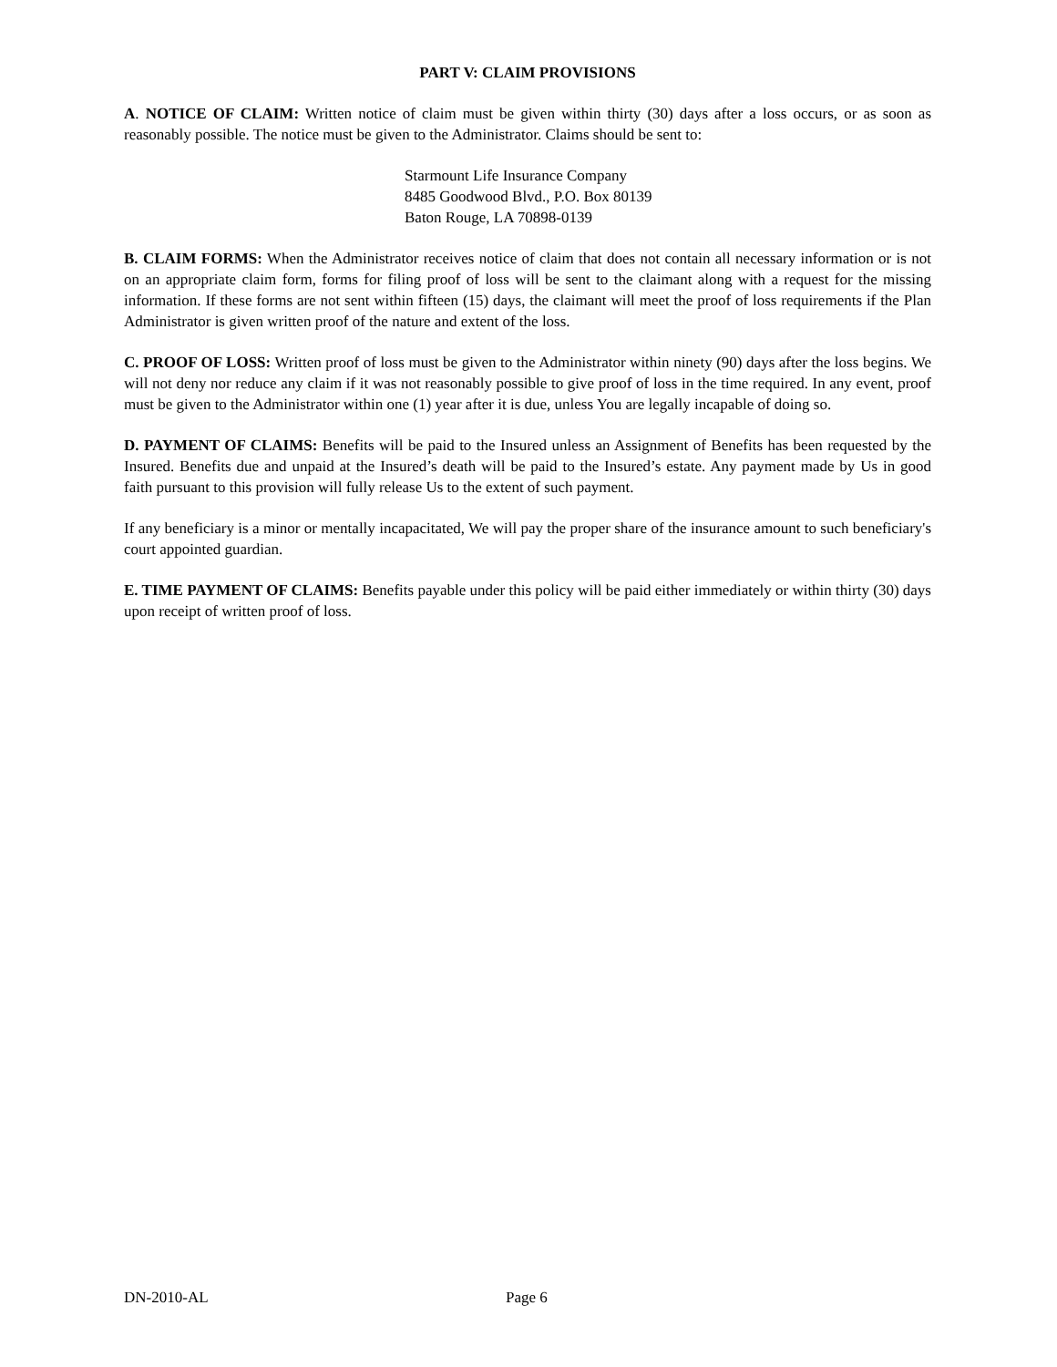PART V: CLAIM PROVISIONS
A. NOTICE OF CLAIM: Written notice of claim must be given within thirty (30) days after a loss occurs, or as soon as reasonably possible. The notice must be given to the Administrator. Claims should be sent to:
Starmount Life Insurance Company
8485 Goodwood Blvd., P.O. Box 80139
Baton Rouge, LA 70898-0139
B. CLAIM FORMS: When the Administrator receives notice of claim that does not contain all necessary information or is not on an appropriate claim form, forms for filing proof of loss will be sent to the claimant along with a request for the missing information. If these forms are not sent within fifteen (15) days, the claimant will meet the proof of loss requirements if the Plan Administrator is given written proof of the nature and extent of the loss.
C. PROOF OF LOSS: Written proof of loss must be given to the Administrator within ninety (90) days after the loss begins. We will not deny nor reduce any claim if it was not reasonably possible to give proof of loss in the time required. In any event, proof must be given to the Administrator within one (1) year after it is due, unless You are legally incapable of doing so.
D. PAYMENT OF CLAIMS: Benefits will be paid to the Insured unless an Assignment of Benefits has been requested by the Insured. Benefits due and unpaid at the Insured’s death will be paid to the Insured’s estate. Any payment made by Us in good faith pursuant to this provision will fully release Us to the extent of such payment.
If any beneficiary is a minor or mentally incapacitated, We will pay the proper share of the insurance amount to such beneficiary's court appointed guardian.
E. TIME PAYMENT OF CLAIMS: Benefits payable under this policy will be paid either immediately or within thirty (30) days upon receipt of written proof of loss.
DN-2010-AL Page 6